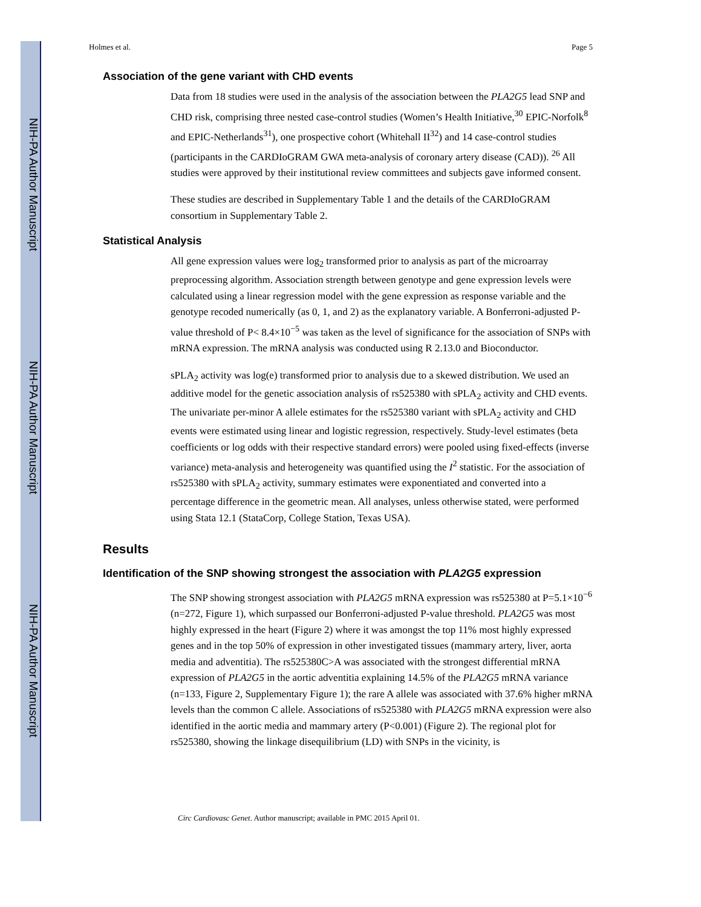NIH-PA Author Manuscript
NIH-PA Author Manuscript
NIH-PA Author Manuscript
Holmes et al. Page 5
Association of the gene variant with CHD events
Data from 18 studies were used in the analysis of the association between the PLA2G5 lead SNP and CHD risk, comprising three nested case-control studies (Women’s Health Initiative,<sup>30</sup> EPIC-Norfolk<sup>8</sup> and EPIC-Netherlands<sup>31</sup>), one prospective cohort (Whitehall II<sup>32</sup>) and 14 case-control studies (participants in the CARDIoGRAM GWA meta-analysis of coronary artery disease (CAD)). <sup>26</sup> All studies were approved by their institutional review committees and subjects gave informed consent.
These studies are described in Supplementary Table 1 and the details of the CARDIoGRAM consortium in Supplementary Table 2.
Statistical Analysis
All gene expression values were log<sub>2</sub> transformed prior to analysis as part of the microarray preprocessing algorithm. Association strength between genotype and gene expression levels were calculated using a linear regression model with the gene expression as response variable and the genotype recoded numerically (as 0, 1, and 2) as the explanatory variable. A Bonferroni-adjusted P-value threshold of P< 8.4×10<sup>−5</sup> was taken as the level of significance for the association of SNPs with mRNA expression. The mRNA analysis was conducted using R 2.13.0 and Bioconductor.
sPLA<sub>2</sub> activity was log(e) transformed prior to analysis due to a skewed distribution. We used an additive model for the genetic association analysis of rs525380 with sPLA<sub>2</sub> activity and CHD events. The univariate per-minor A allele estimates for the rs525380 variant with sPLA<sub>2</sub> activity and CHD events were estimated using linear and logistic regression, respectively. Study-level estimates (beta coefficients or log odds with their respective standard errors) were pooled using fixed-effects (inverse variance) meta-analysis and heterogeneity was quantified using the I<sup>2</sup> statistic. For the association of rs525380 with sPLA<sub>2</sub> activity, summary estimates were exponentiated and converted into a percentage difference in the geometric mean. All analyses, unless otherwise stated, were performed using Stata 12.1 (StataCorp, College Station, Texas USA).
Results
Identification of the SNP showing strongest the association with PLA2G5 expression
The SNP showing strongest association with PLA2G5 mRNA expression was rs525380 at P=5.1×10<sup>−6</sup> (n=272, Figure 1), which surpassed our Bonferroni-adjusted P-value threshold. PLA2G5 was most highly expressed in the heart (Figure 2) where it was amongst the top 11% most highly expressed genes and in the top 50% of expression in other investigated tissues (mammary artery, liver, aorta media and adventitia). The rs525380C>A was associated with the strongest differential mRNA expression of PLA2G5 in the aortic adventitia explaining 14.5% of the PLA2G5 mRNA variance (n=133, Figure 2, Supplementary Figure 1); the rare A allele was associated with 37.6% higher mRNA levels than the common C allele. Associations of rs525380 with PLA2G5 mRNA expression were also identified in the aortic media and mammary artery (P<0.001) (Figure 2). The regional plot for rs525380, showing the linkage disequilibrium (LD) with SNPs in the vicinity, is
Circ Cardiovasc Genet. Author manuscript; available in PMC 2015 April 01.